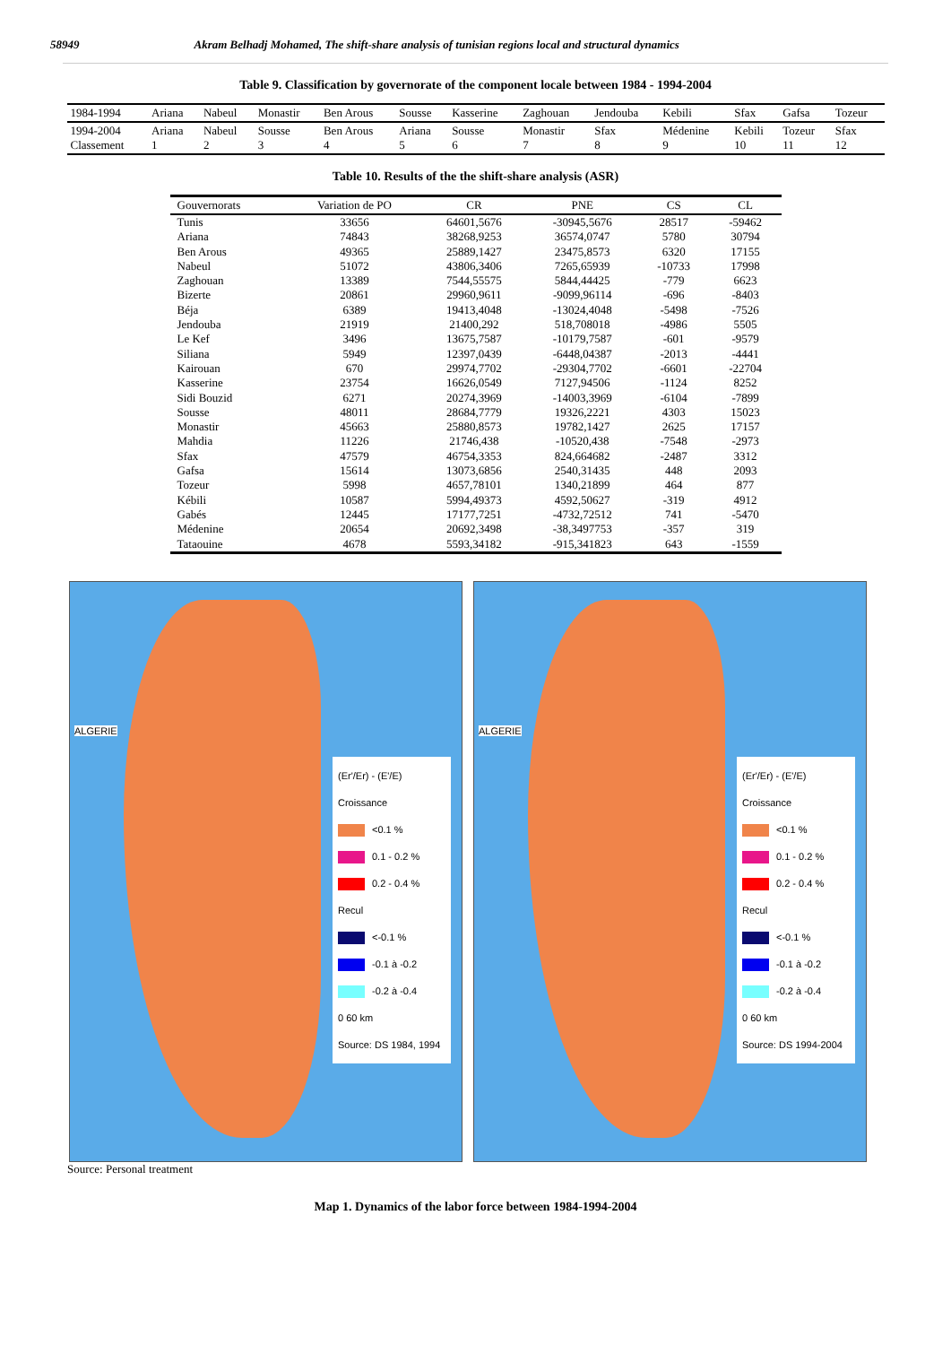58949 Akram Belhadj Mohamed, The shift-share analysis of tunisian regions local and structural dynamics
Table 9. Classification by governorate of the component locale between 1984 - 1994-2004
| 1984-1994 | Ariana | Nabeul | Monastir | Ben Arous | Sousse | Kasserine | Zaghouan | Jendouba | Kebili | Sfax | Gafsa | Tozeur |
| 1994-2004 Classement | Ariana 1 | Nabeul 2 | Sousse 3 | Ben Arous 4 | Ariana 5 | Sousse 6 | Monastir 7 | Sfax 8 | Médenine 9 | Kebili 10 | Tozeur 11 | Sfax 12 |
Table 10. Results of the the shift-share analysis (ASR)
| Gouvernorats | Variation de PO | CR | PNE | CS | CL |
| --- | --- | --- | --- | --- | --- |
| Tunis | 33656 | 64601,5676 | -30945,5676 | 28517 | -59462 |
| Ariana | 74843 | 38268,9253 | 36574,0747 | 5780 | 30794 |
| Ben Arous | 49365 | 25889,1427 | 23475,8573 | 6320 | 17155 |
| Nabeul | 51072 | 43806,3406 | 7265,65939 | -10733 | 17998 |
| Zaghouan | 13389 | 7544,55575 | 5844,44425 | -779 | 6623 |
| Bizerte | 20861 | 29960,9611 | -9099,96114 | -696 | -8403 |
| Béja | 6389 | 19413,4048 | -13024,4048 | -5498 | -7526 |
| Jendouba | 21919 | 21400,292 | 518,708018 | -4986 | 5505 |
| Le Kef | 3496 | 13675,7587 | -10179,7587 | -601 | -9579 |
| Siliana | 5949 | 12397,0439 | -6448,04387 | -2013 | -4441 |
| Kairouan | 670 | 29974,7702 | -29304,7702 | -6601 | -22704 |
| Kasserine | 23754 | 16626,0549 | 7127,94506 | -1124 | 8252 |
| Sidi Bouzid | 6271 | 20274,3969 | -14003,3969 | -6104 | -7899 |
| Sousse | 48011 | 28684,7779 | 19326,2221 | 4303 | 15023 |
| Monastir | 45663 | 25880,8573 | 19782,1427 | 2625 | 17157 |
| Mahdia | 11226 | 21746,438 | -10520,438 | -7548 | -2973 |
| Sfax | 47579 | 46754,3353 | 824,664682 | -2487 | 3312 |
| Gafsa | 15614 | 13073,6856 | 2540,31435 | 448 | 2093 |
| Tozeur | 5998 | 4657,78101 | 1340,21899 | 464 | 877 |
| Kébili | 10587 | 5994,49373 | 4592,50627 | -319 | 4912 |
| Gabés | 12445 | 17177,7251 | -4732,72512 | 741 | -5470 |
| Médenine | 20654 | 20692,3498 | -38,3497753 | -357 | 319 |
| Tataouine | 4678 | 5593,34182 | -915,341823 | 643 | -1559 |
ALGERIE
(Er'/Er) - (E'/E)
Croissance
<0.1 %
0.1 - 0.2 %
0.2 - 0.4 %
Recul
<-0.1 %
-0.1 à -0.2
-0.2 à -0.4
0 60 km
Source: DS 1984, 1994
ALGERIE
(Er'/Er) - (E'/E)
Croissance
<0.1 %
0.1 - 0.2 %
0.2 - 0.4 %
Recul
<-0.1 %
-0.1 à -0.2
-0.2 à -0.4
0 60 km
Source: DS 1994-2004
Source: Personal treatment
Map 1. Dynamics of the labor force between 1984-1994-2004